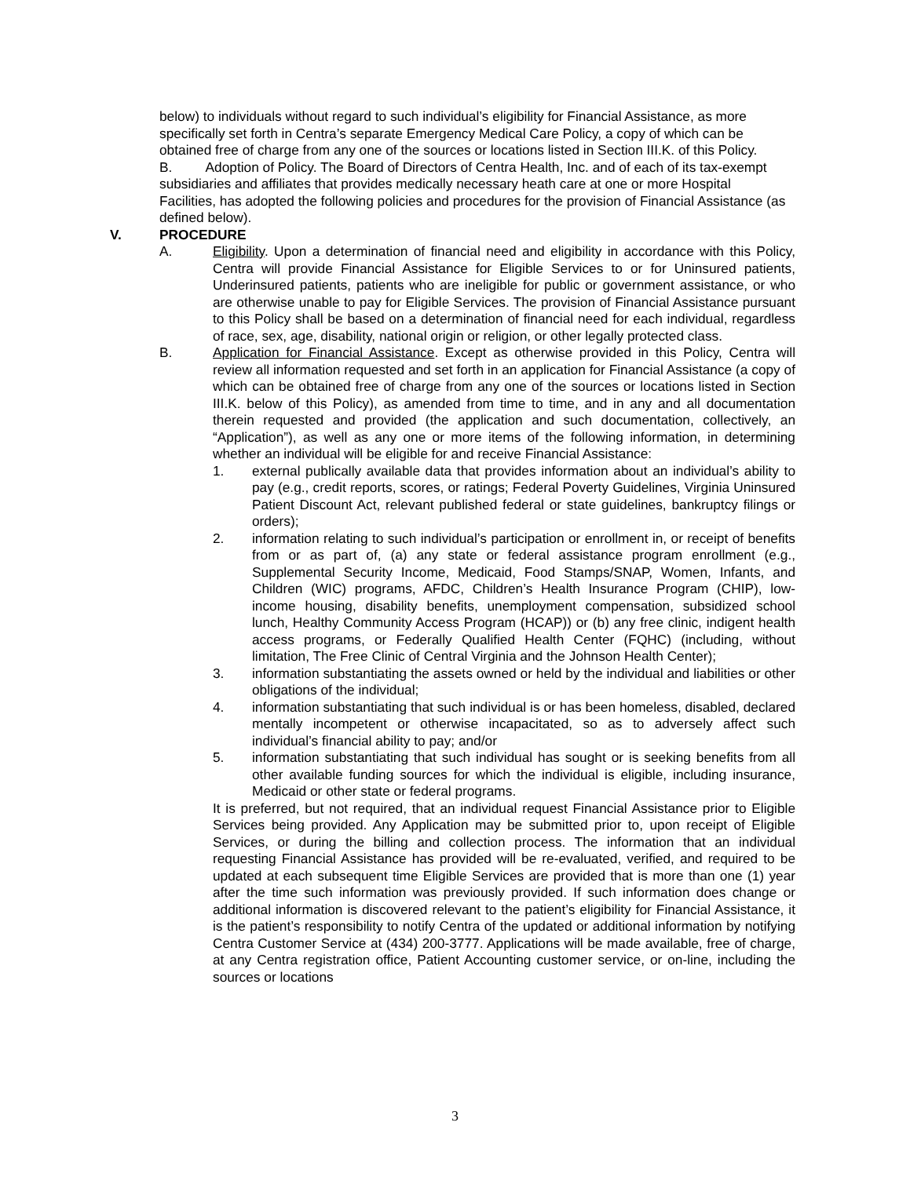below) to individuals without regard to such individual’s eligibility for Financial Assistance, as more specifically set forth in Centra’s separate Emergency Medical Care Policy, a copy of which can be obtained free of charge from any one of the sources or locations listed in Section III.K. of this Policy.
B. Adoption of Policy. The Board of Directors of Centra Health, Inc. and of each of its tax-exempt subsidiaries and affiliates that provides medically necessary heath care at one or more Hospital Facilities, has adopted the following policies and procedures for the provision of Financial Assistance (as defined below).
V. PROCEDURE
A. Eligibility. Upon a determination of financial need and eligibility in accordance with this Policy, Centra will provide Financial Assistance for Eligible Services to or for Uninsured patients, Underinsured patients, patients who are ineligible for public or government assistance, or who are otherwise unable to pay for Eligible Services. The provision of Financial Assistance pursuant to this Policy shall be based on a determination of financial need for each individual, regardless of race, sex, age, disability, national origin or religion, or other legally protected class.
B. Application for Financial Assistance. Except as otherwise provided in this Policy, Centra will review all information requested and set forth in an application for Financial Assistance (a copy of which can be obtained free of charge from any one of the sources or locations listed in Section III.K. below of this Policy), as amended from time to time, and in any and all documentation therein requested and provided (the application and such documentation, collectively, an “Application”), as well as any one or more items of the following information, in determining whether an individual will be eligible for and receive Financial Assistance:
1. external publically available data that provides information about an individual’s ability to pay (e.g., credit reports, scores, or ratings; Federal Poverty Guidelines, Virginia Uninsured Patient Discount Act, relevant published federal or state guidelines, bankruptcy filings or orders);
2. information relating to such individual’s participation or enrollment in, or receipt of benefits from or as part of, (a) any state or federal assistance program enrollment (e.g., Supplemental Security Income, Medicaid, Food Stamps/SNAP, Women, Infants, and Children (WIC) programs, AFDC, Children’s Health Insurance Program (CHIP), low-income housing, disability benefits, unemployment compensation, subsidized school lunch, Healthy Community Access Program (HCAP)) or (b) any free clinic, indigent health access programs, or Federally Qualified Health Center (FQHC) (including, without limitation, The Free Clinic of Central Virginia and the Johnson Health Center);
3. information substantiating the assets owned or held by the individual and liabilities or other obligations of the individual;
4. information substantiating that such individual is or has been homeless, disabled, declared mentally incompetent or otherwise incapacitated, so as to adversely affect such individual’s financial ability to pay; and/or
5. information substantiating that such individual has sought or is seeking benefits from all other available funding sources for which the individual is eligible, including insurance, Medicaid or other state or federal programs.
It is preferred, but not required, that an individual request Financial Assistance prior to Eligible Services being provided. Any Application may be submitted prior to, upon receipt of Eligible Services, or during the billing and collection process. The information that an individual requesting Financial Assistance has provided will be re-evaluated, verified, and required to be updated at each subsequent time Eligible Services are provided that is more than one (1) year after the time such information was previously provided. If such information does change or additional information is discovered relevant to the patient’s eligibility for Financial Assistance, it is the patient’s responsibility to notify Centra of the updated or additional information by notifying Centra Customer Service at (434) 200-3777. Applications will be made available, free of charge, at any Centra registration office, Patient Accounting customer service, or on-line, including the sources or locations
3